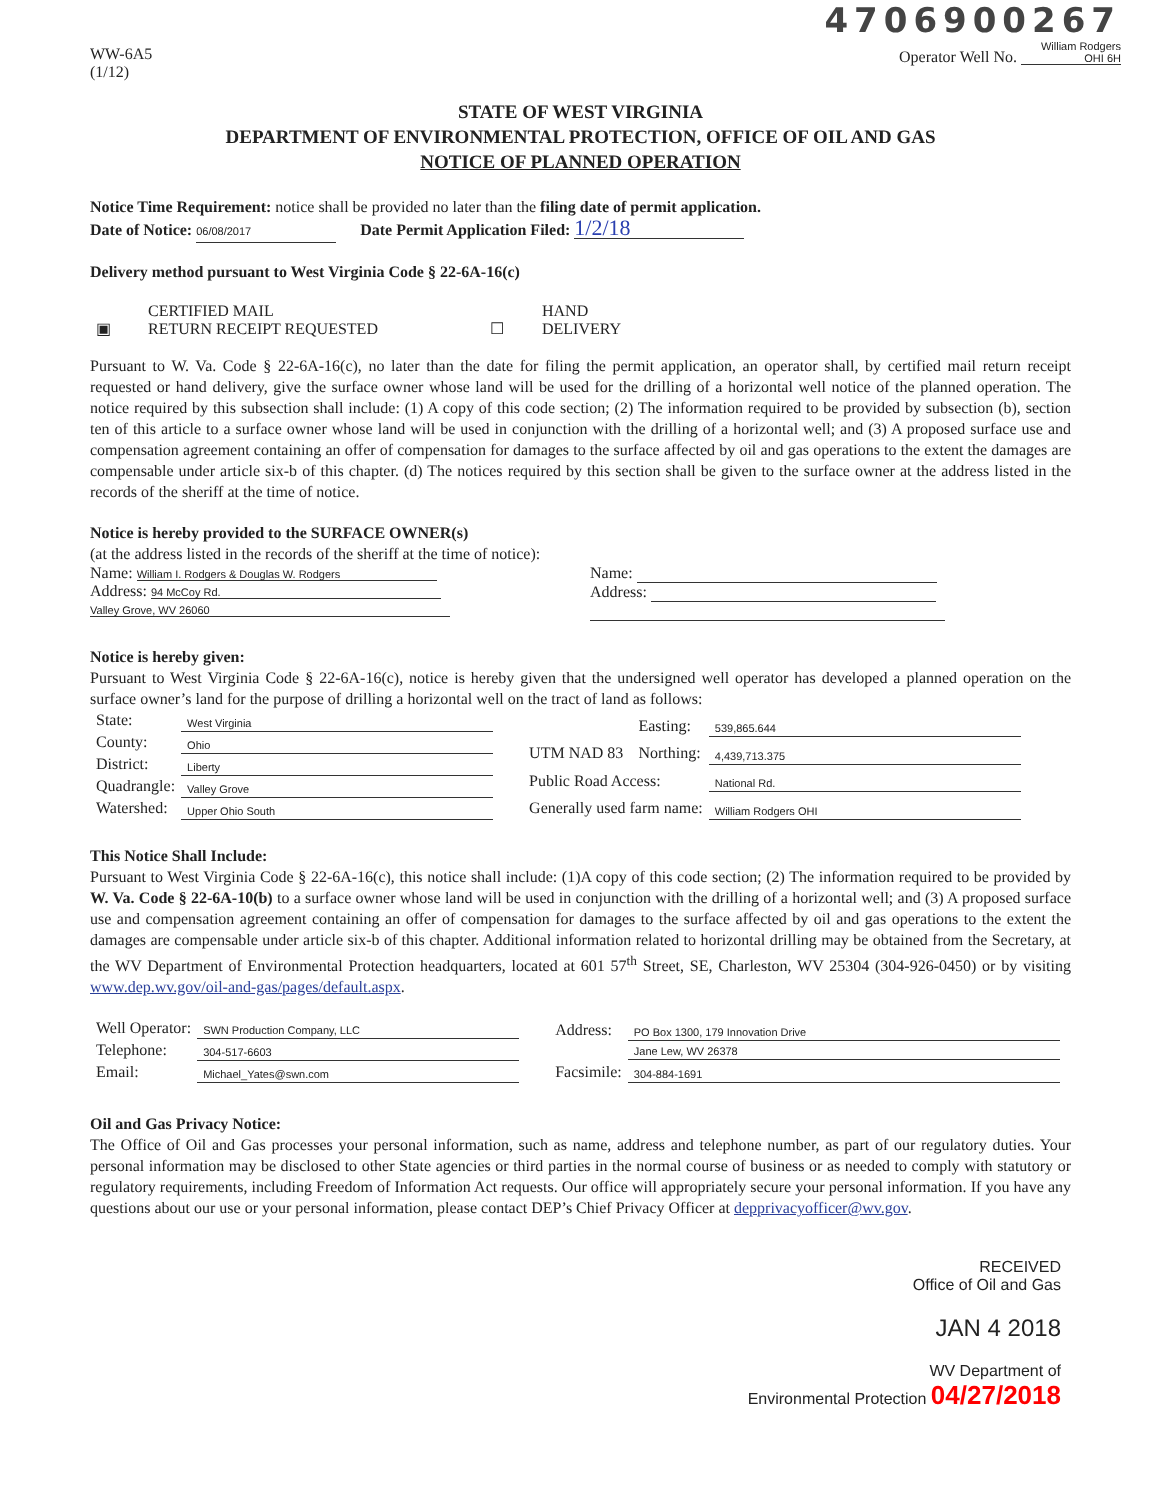WW-6A5
(1/12)
4706900267
Operator Well No. William Rodgers OHI 6H
STATE OF WEST VIRGINIA
DEPARTMENT OF ENVIRONMENTAL PROTECTION, OFFICE OF OIL AND GAS
NOTICE OF PLANNED OPERATION
Notice Time Requirement: notice shall be provided no later than the filing date of permit application.
Date of Notice: 06/08/2017 Date Permit Application Filed: 1/2/18
Delivery method pursuant to West Virginia Code § 22-6A-16(c)
| ▣ | CERTIFIED MAIL RETURN RECEIPT REQUESTED | ☐ | HAND DELIVERY |
Pursuant to W. Va. Code § 22-6A-16(c), no later than the date for filing the permit application, an operator shall, by certified mail return receipt requested or hand delivery, give the surface owner whose land will be used for the drilling of a horizontal well notice of the planned operation. The notice required by this subsection shall include: (1) A copy of this code section; (2) The information required to be provided by subsection (b), section ten of this article to a surface owner whose land will be used in conjunction with the drilling of a horizontal well; and (3) A proposed surface use and compensation agreement containing an offer of compensation for damages to the surface affected by oil and gas operations to the extent the damages are compensable under article six-b of this chapter. (d) The notices required by this section shall be given to the surface owner at the address listed in the records of the sheriff at the time of notice.
Notice is hereby provided to the SURFACE OWNER(s)
(at the address listed in the records of the sheriff at the time of notice):
Name: William I. Rodgers & Douglas W. Rodgers
Address: 94 McCoy Rd.
Valley Grove, WV 26060
Name:
Address:
Notice is hereby given:
Pursuant to West Virginia Code § 22-6A-16(c), notice is hereby given that the undersigned well operator has developed a planned operation on the surface owner’s land for the purpose of drilling a horizontal well on the tract of land as follows:
| State: | West Virginia |
| County: | Ohio |
| District: | Liberty |
| Quadrangle: | Valley Grove |
| Watershed: | Upper Ohio South |
| UTM NAD 83 | Easting: | 539,865.644 |
| | Northing: | 4,439,713.375 |
| Public Road Access: | | National Rd. |
| Generally used farm name: | | William Rodgers OHI |
This Notice Shall Include:
Pursuant to West Virginia Code § 22-6A-16(c), this notice shall include: (1)A copy of this code section; (2) The information required to be provided by W. Va. Code § 22-6A-10(b) to a surface owner whose land will be used in conjunction with the drilling of a horizontal well; and (3) A proposed surface use and compensation agreement containing an offer of compensation for damages to the surface affected by oil and gas operations to the extent the damages are compensable under article six-b of this chapter. Additional information related to horizontal drilling may be obtained from the Secretary, at the WV Department of Environmental Protection headquarters, located at 601 57<sup>th</sup> Street, SE, Charleston, WV 25304 (304-926-0450) or by visiting www.dep.wv.gov/oil-and-gas/pages/default.aspx.
| Well Operator: | SWN Production Company, LLC |
| Telephone: | 304-517-6603 |
| Email: | Michael_Yates@swn.com |
| Address: | PO Box 1300, 179 Innovation Drive |
| | Jane Lew, WV 26378 |
| Facsimile: | 304-884-1691 |
Oil and Gas Privacy Notice:
The Office of Oil and Gas processes your personal information, such as name, address and telephone number, as part of our regulatory duties. Your personal information may be disclosed to other State agencies or third parties in the normal course of business or as needed to comply with statutory or regulatory requirements, including Freedom of Information Act requests. Our office will appropriately secure your personal information. If you have any questions about our use or your personal information, please contact DEP’s Chief Privacy Officer at depprivacyofficer@wv.gov.
RECEIVED
Office of Oil and Gas
JAN 4 2018
WV Department of
Environmental Protection 04/27/2018